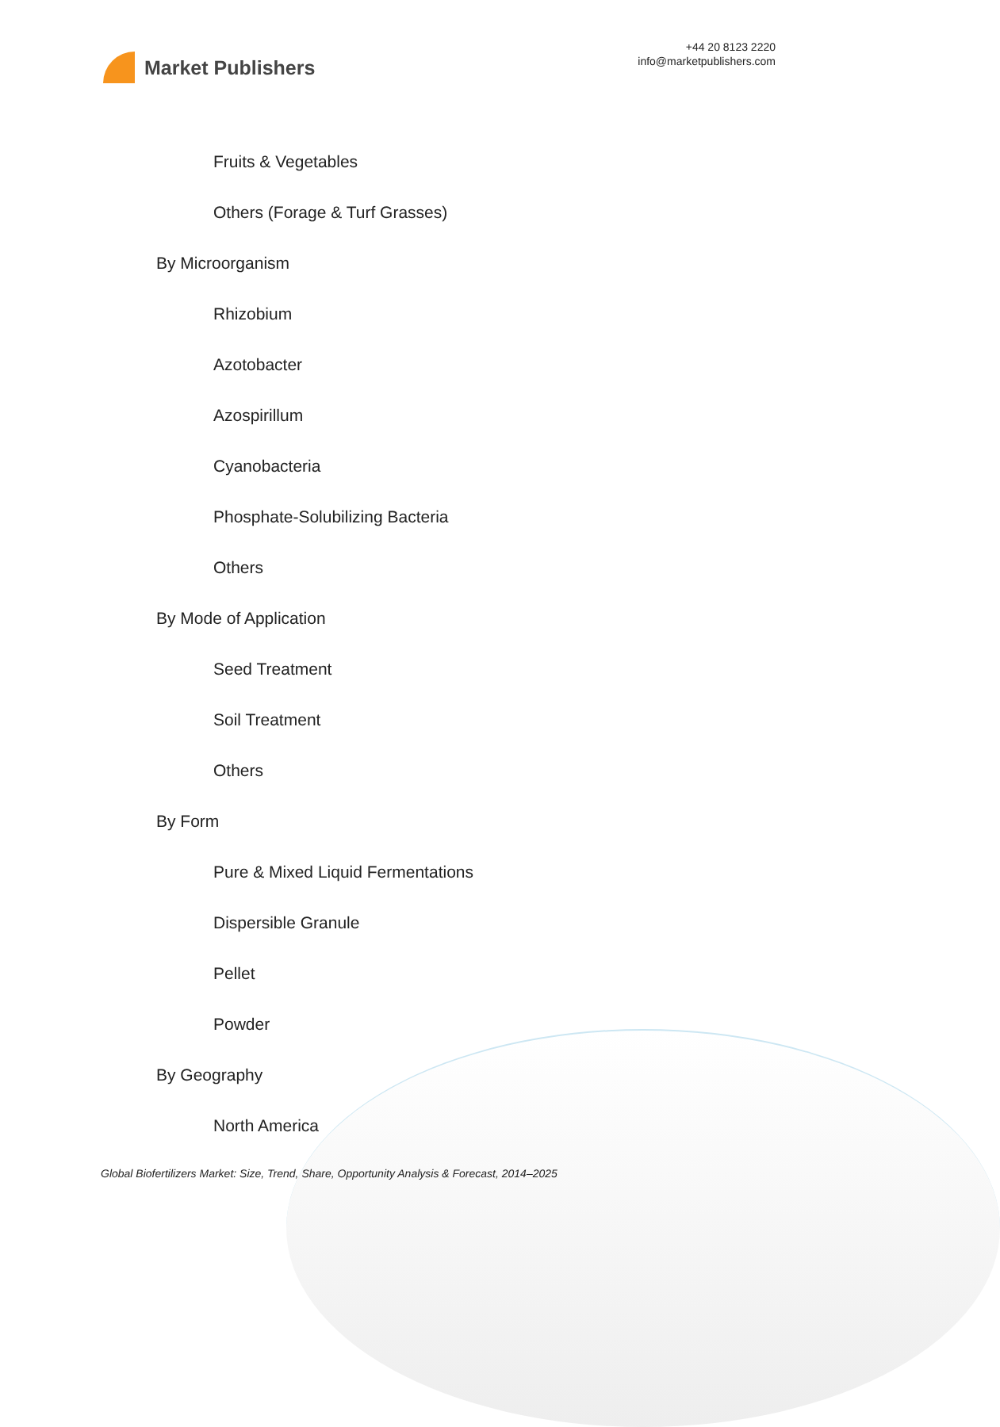Market Publishers
+44 20 8123 2220
info@marketpublishers.com
Fruits & Vegetables
Others (Forage & Turf Grasses)
By Microorganism
Rhizobium
Azotobacter
Azospirillum
Cyanobacteria
Phosphate-Solubilizing Bacteria
Others
By Mode of Application
Seed Treatment
Soil Treatment
Others
By Form
Pure & Mixed Liquid Fermentations
Dispersible Granule
Pellet
Powder
By Geography
North America
Global Biofertilizers Market: Size, Trend, Share, Opportunity Analysis & Forecast, 2014–2025